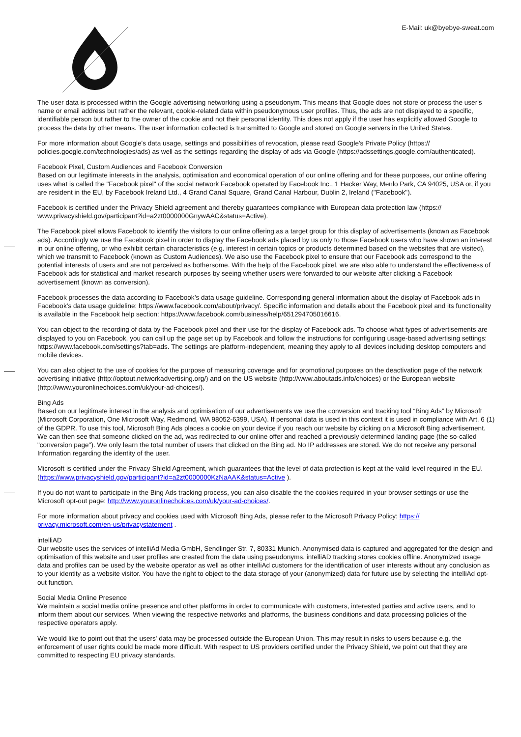E-Mail: uk@byebye-sweat.com
The user data is processed within the Google advertising networking using a pseudonym. This means that Google does not store or process the user's name or email address but rather the relevant, cookie-related data within pseudonymous user profiles. Thus, the ads are not displayed to a specific, identifiable person but rather to the owner of the cookie and not their personal identity. This does not apply if the user has explicitly allowed Google to process the data by other means. The user information collected is transmitted to Google and stored on Google servers in the United States.
For more information about Google's data usage, settings and possibilities of revocation, please read Google's Private Policy (https:// policies.google.com/technologies/ads) as well as the settings regarding the display of ads via Google (https://adssettings.google.com/authenticated).
Facebook Pixel, Custom Audiences and Facebook Conversion
Based on our legitimate interests in the analysis, optimisation and economical operation of our online offering and for these purposes, our online offering uses what is called the "Facebook pixel" of the social network Facebook operated by Facebook Inc., 1 Hacker Way, Menlo Park, CA 94025, USA or, if you are resident in the EU, by Facebook Ireland Ltd., 4 Grand Canal Square, Grand Canal Harbour, Dublin 2, Ireland ("Facebook").
Facebook is certified under the Privacy Shield agreement and thereby guarantees compliance with European data protection law (https:// www.privacyshield.gov/participant?id=a2zt0000000GnywAAC&status=Active).
The Facebook pixel allows Facebook to identify the visitors to our online offering as a target group for this display of advertisements (known as Facebook ads). Accordingly we use the Facebook pixel in order to display the Facebook ads placed by us only to those Facebook users who have shown an interest in our online offering, or who exhibit certain characteristics (e.g. interest in certain topics or products determined based on the websites that are visited), which we transmit to Facebook (known as Custom Audiences). We also use the Facebook pixel to ensure that our Facebook ads correspond to the potential interests of users and are not perceived as bothersome. With the help of the Facebook pixel, we are also able to understand the effectiveness of Facebook ads for statistical and market research purposes by seeing whether users were forwarded to our website after clicking a Facebook advertisement (known as conversion).
Facebook processes the data according to Facebook’s data usage guideline. Corresponding general information about the display of Facebook ads in Facebook’s data usage guideline: https://www.facebook.com/about/privacy/. Specific information and details about the Facebook pixel and its functionality is available in the Facebook help section: https://www.facebook.com/business/help/651294705016616.
You can object to the recording of data by the Facebook pixel and their use for the display of Facebook ads. To choose what types of advertisements are displayed to you on Facebook, you can call up the page set up by Facebook and follow the instructions for configuring usage-based advertising settings: https://www.facebook.com/settings?tab=ads. The settings are platform-independent, meaning they apply to all devices including desktop computers and mobile devices.
You can also object to the use of cookies for the purpose of measuring coverage and for promotional purposes on the deactivation page of the network advertising initiative (http://optout.networkadvertising.org/) and on the US website (http://www.aboutads.info/choices) or the European website (http://www.youronlinechoices.com/uk/your-ad-choices/).
Bing Ads
Based on our legitimate interest in the analysis and optimisation of our advertisements we use the conversion and tracking tool “Bing Ads” by Microsoft (Microsoft Corporation, One Microsoft Way, Redmond, WA 98052-6399, USA). If personal data is used in this context it is used in compliance with Art. 6 (1) of the GDPR. To use this tool, Microsoft Bing Ads places a cookie on your device if you reach our website by clicking on a Microsoft Bing advertisement. We can then see that someone clicked on the ad, was redirected to our online offer and reached a previously determined landing page (the so-called "conversion page"). We only learn the total number of users that clicked on the Bing ad. No IP addresses are stored. We do not receive any personal Information regarding the identity of the user.
Microsoft is certified under the Privacy Shield Agreement, which guarantees that the level of data protection is kept at the valid level required in the EU. (https://www.privacyshield.gov/participant?id=a2zt0000000KzNaAAK&status=Active ).
If you do not want to participate in the Bing Ads tracking process, you can also disable the the cookies required in your browser settings or use the Microsoft opt-out page: http://www.youronlinechoices.com/uk/your-ad-choices/.
For more information about privacy and cookies used with Microsoft Bing Ads, please refer to the Microsoft Privacy Policy: https:// privacy.microsoft.com/en-us/privacystatement .
intelliAD
Our website uses the services of intelliAd Media GmbH, Sendlinger Str. 7, 80331 Munich. Anonymised data is captured and aggregated for the design and optimisation of this website and user profiles are created from the data using pseudonyms. intelliAD tracking stores cookies offline. Anonymized usage data and profiles can be used by the website operator as well as other intelliAd customers for the identification of user interests without any conclusion as to your identity as a website visitor. You have the right to object to the data storage of your (anonymized) data for future use by selecting the intelliAd opt-out function.
Social Media Online Presence
We maintain a social media online presence and other platforms in order to communicate with customers, interested parties and active users, and to inform them about our services. When viewing the respective networks and platforms, the business conditions and data processing policies of the respective operators apply.
We would like to point out that the users' data may be processed outside the European Union. This may result in risks to users because e.g. the enforcement of user rights could be made more difficult. With respect to US providers certified under the Privacy Shield, we point out that they are committed to respecting EU privacy standards.